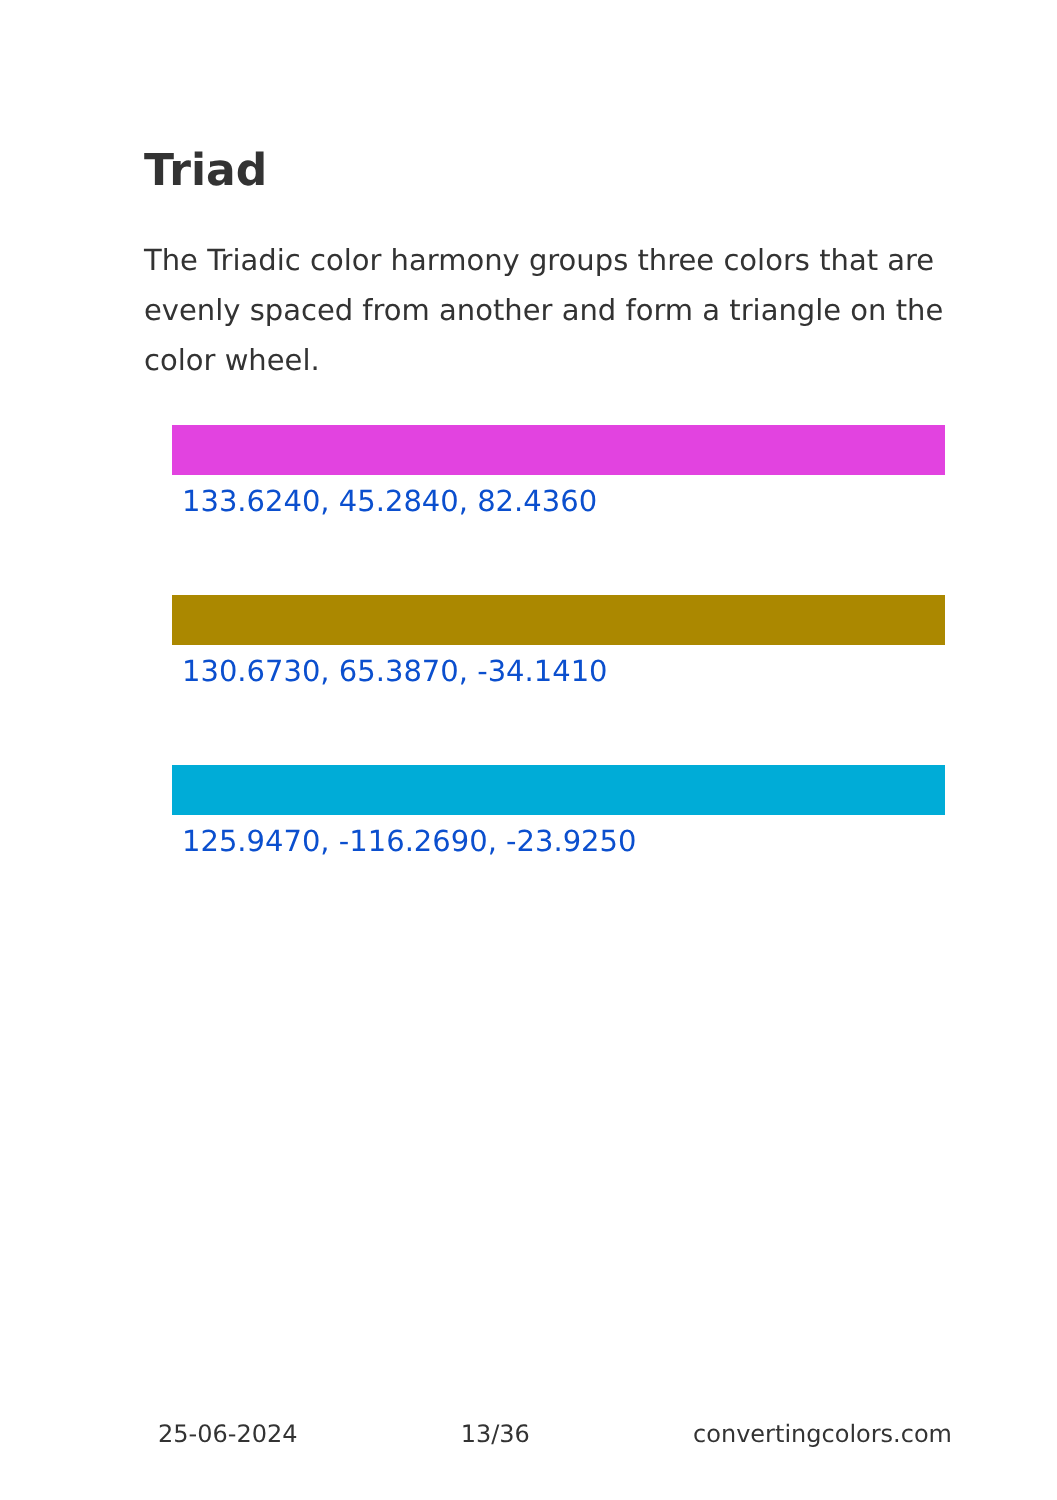Triad
The Triadic color harmony groups three colors that are evenly spaced from another and form a triangle on the color wheel.
133.6240, 45.2840, 82.4360
130.6730, 65.3870, -34.1410
125.9470, -116.2690, -23.9250
25-06-2024 13/36 convertingcolors.com